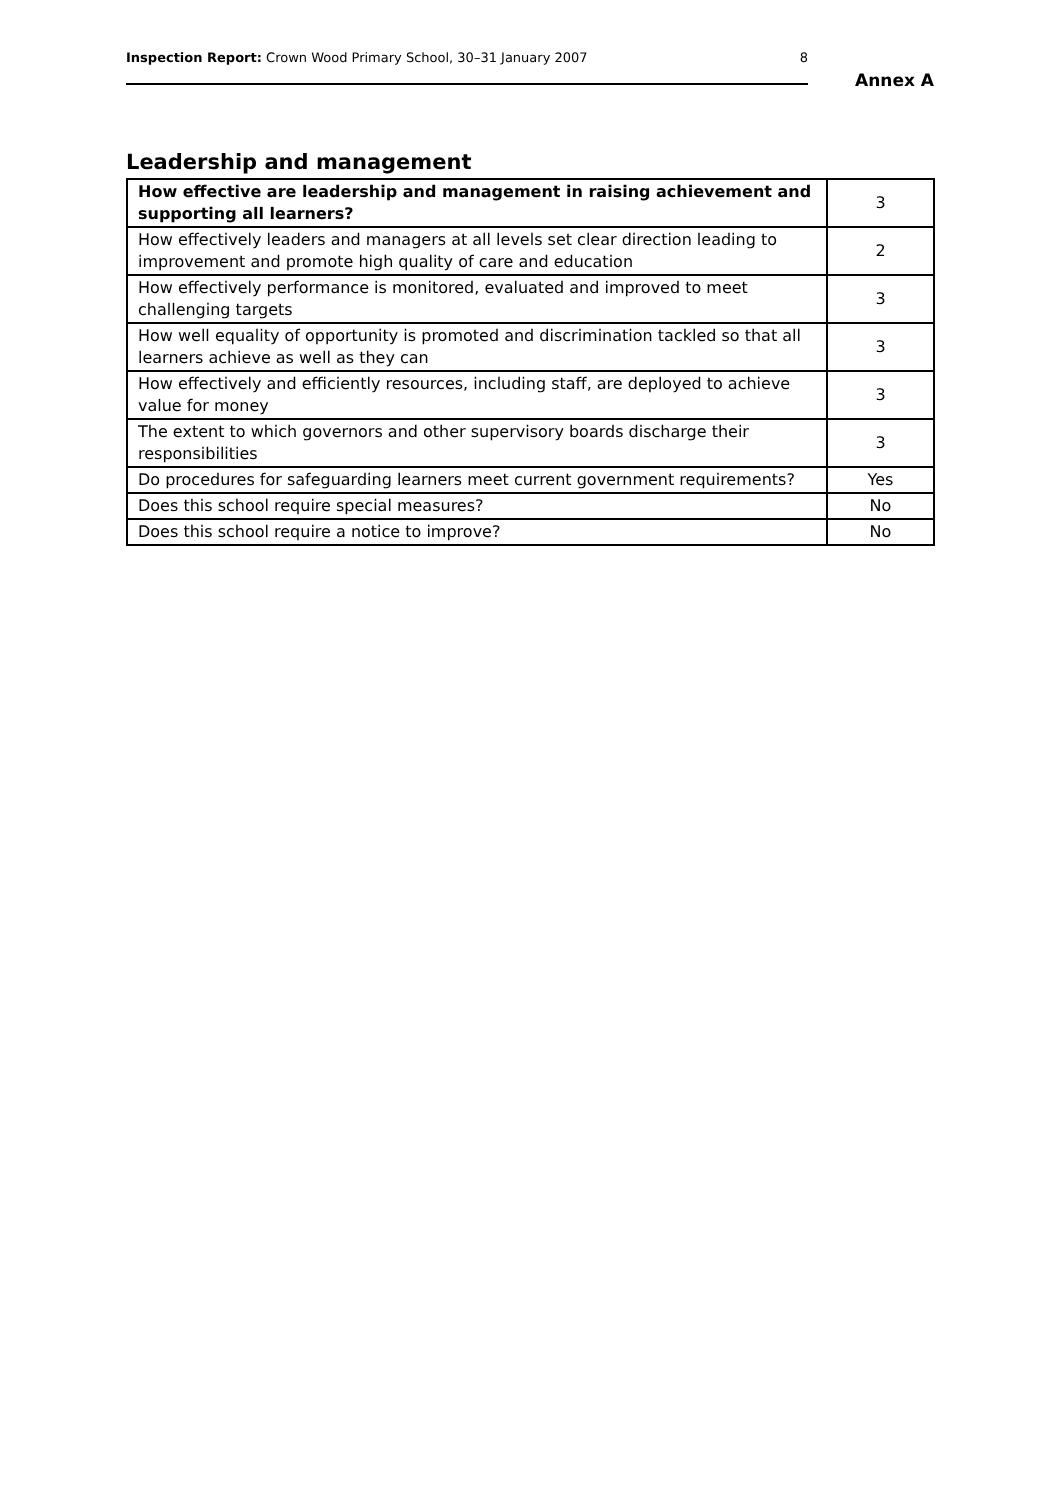Inspection Report: Crown Wood Primary School, 30–31 January 2007 8
Annex A
Leadership and management
| How effective are leadership and management in raising achievement and supporting all learners? | 3 |
| How effectively leaders and managers at all levels set clear direction leading to improvement and promote high quality of care and education | 2 |
| How effectively performance is monitored, evaluated and improved to meet challenging targets | 3 |
| How well equality of opportunity is promoted and discrimination tackled so that all learners achieve as well as they can | 3 |
| How effectively and efficiently resources, including staff, are deployed to achieve value for money | 3 |
| The extent to which governors and other supervisory boards discharge their responsibilities | 3 |
| Do procedures for safeguarding learners meet current government requirements? | Yes |
| Does this school require special measures? | No |
| Does this school require a notice to improve? | No |